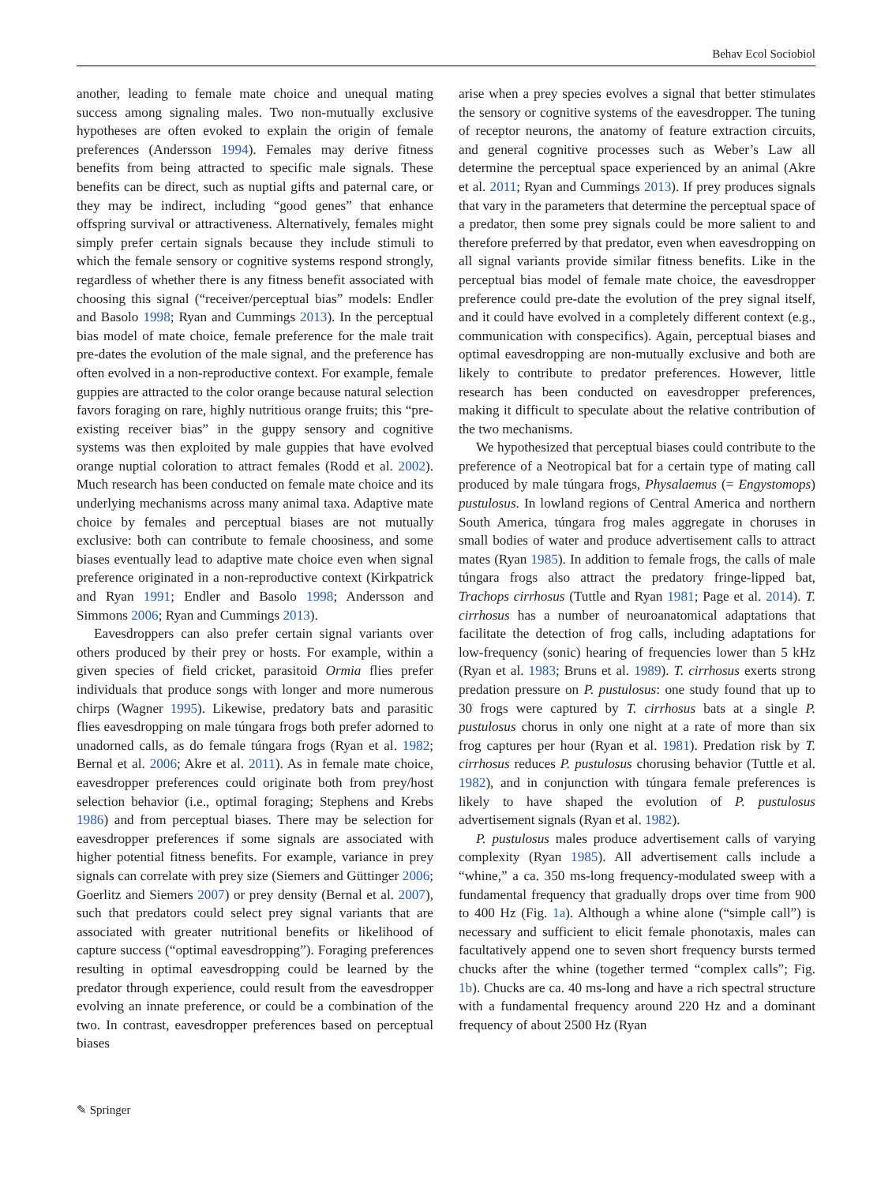Behav Ecol Sociobiol
another, leading to female mate choice and unequal mating success among signaling males. Two non-mutually exclusive hypotheses are often evoked to explain the origin of female preferences (Andersson 1994). Females may derive fitness benefits from being attracted to specific male signals. These benefits can be direct, such as nuptial gifts and paternal care, or they may be indirect, including “good genes” that enhance offspring survival or attractiveness. Alternatively, females might simply prefer certain signals because they include stimuli to which the female sensory or cognitive systems respond strongly, regardless of whether there is any fitness benefit associated with choosing this signal (“receiver/perceptual bias” models: Endler and Basolo 1998; Ryan and Cummings 2013). In the perceptual bias model of mate choice, female preference for the male trait pre-dates the evolution of the male signal, and the preference has often evolved in a non-reproductive context. For example, female guppies are attracted to the color orange because natural selection favors foraging on rare, highly nutritious orange fruits; this “pre-existing receiver bias” in the guppy sensory and cognitive systems was then exploited by male guppies that have evolved orange nuptial coloration to attract females (Rodd et al. 2002). Much research has been conducted on female mate choice and its underlying mechanisms across many animal taxa. Adaptive mate choice by females and perceptual biases are not mutually exclusive: both can contribute to female choosiness, and some biases eventually lead to adaptive mate choice even when signal preference originated in a non-reproductive context (Kirkpatrick and Ryan 1991; Endler and Basolo 1998; Andersson and Simmons 2006; Ryan and Cummings 2013).
Eavesdroppers can also prefer certain signal variants over others produced by their prey or hosts. For example, within a given species of field cricket, parasitoid Ormia flies prefer individuals that produce songs with longer and more numerous chirps (Wagner 1995). Likewise, predatory bats and parasitic flies eavesdropping on male túngara frogs both prefer adorned to unadorned calls, as do female túngara frogs (Ryan et al. 1982; Bernal et al. 2006; Akre et al. 2011). As in female mate choice, eavesdropper preferences could originate both from prey/host selection behavior (i.e., optimal foraging; Stephens and Krebs 1986) and from perceptual biases. There may be selection for eavesdropper preferences if some signals are associated with higher potential fitness benefits. For example, variance in prey signals can correlate with prey size (Siemers and Güttinger 2006; Goerlitz and Siemers 2007) or prey density (Bernal et al. 2007), such that predators could select prey signal variants that are associated with greater nutritional benefits or likelihood of capture success (“optimal eavesdropping”). Foraging preferences resulting in optimal eavesdropping could be learned by the predator through experience, could result from the eavesdropper evolving an innate preference, or could be a combination of the two. In contrast, eavesdropper preferences based on perceptual biases
arise when a prey species evolves a signal that better stimulates the sensory or cognitive systems of the eavesdropper. The tuning of receptor neurons, the anatomy of feature extraction circuits, and general cognitive processes such as Weber’s Law all determine the perceptual space experienced by an animal (Akre et al. 2011; Ryan and Cummings 2013). If prey produces signals that vary in the parameters that determine the perceptual space of a predator, then some prey signals could be more salient to and therefore preferred by that predator, even when eavesdropping on all signal variants provide similar fitness benefits. Like in the perceptual bias model of female mate choice, the eavesdropper preference could pre-date the evolution of the prey signal itself, and it could have evolved in a completely different context (e.g., communication with conspecifics). Again, perceptual biases and optimal eavesdropping are non-mutually exclusive and both are likely to contribute to predator preferences. However, little research has been conducted on eavesdropper preferences, making it difficult to speculate about the relative contribution of the two mechanisms.
We hypothesized that perceptual biases could contribute to the preference of a Neotropical bat for a certain type of mating call produced by male túngara frogs, Physalaemus (= Engystomops) pustulosus. In lowland regions of Central America and northern South America, túngara frog males aggregate in choruses in small bodies of water and produce advertisement calls to attract mates (Ryan 1985). In addition to female frogs, the calls of male túngara frogs also attract the predatory fringe-lipped bat, Trachops cirrhosus (Tuttle and Ryan 1981; Page et al. 2014). T. cirrhosus has a number of neuroanatomical adaptations that facilitate the detection of frog calls, including adaptations for low-frequency (sonic) hearing of frequencies lower than 5 kHz (Ryan et al. 1983; Bruns et al. 1989). T. cirrhosus exerts strong predation pressure on P. pustulosus: one study found that up to 30 frogs were captured by T. cirrhosus bats at a single P. pustulosus chorus in only one night at a rate of more than six frog captures per hour (Ryan et al. 1981). Predation risk by T. cirrhosus reduces P. pustulosus chorusing behavior (Tuttle et al. 1982), and in conjunction with túngara female preferences is likely to have shaped the evolution of P. pustulosus advertisement signals (Ryan et al. 1982).
P. pustulosus males produce advertisement calls of varying complexity (Ryan 1985). All advertisement calls include a “whine,” a ca. 350 ms-long frequency-modulated sweep with a fundamental frequency that gradually drops over time from 900 to 400 Hz (Fig. 1a). Although a whine alone (“simple call”) is necessary and sufficient to elicit female phonotaxis, males can facultatively append one to seven short frequency bursts termed chucks after the whine (together termed “complex calls”; Fig. 1b). Chucks are ca. 40 ms-long and have a rich spectral structure with a fundamental frequency around 220 Hz and a dominant frequency of about 2500 Hz (Ryan
✎ Springer